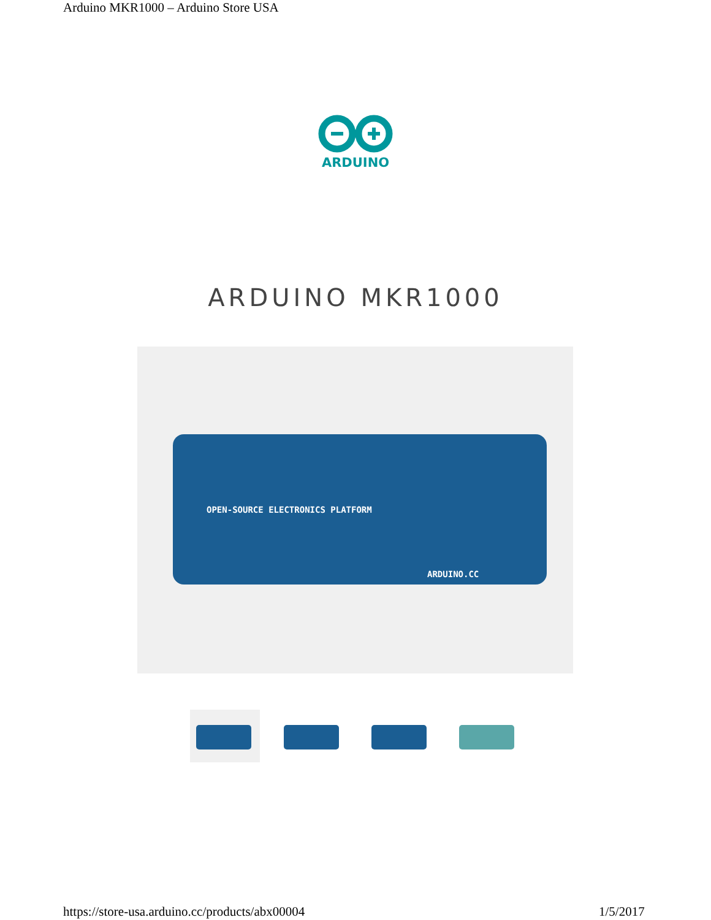Arduino MKR1000 – Arduino Store USA
ARDUINO
ARDUINO MKR1000
OPEN-SOURCE ELECTRONICS PLATFORM
ARDUINO.CC
https://store-usa.arduino.cc/products/abx00004
1/5/2017